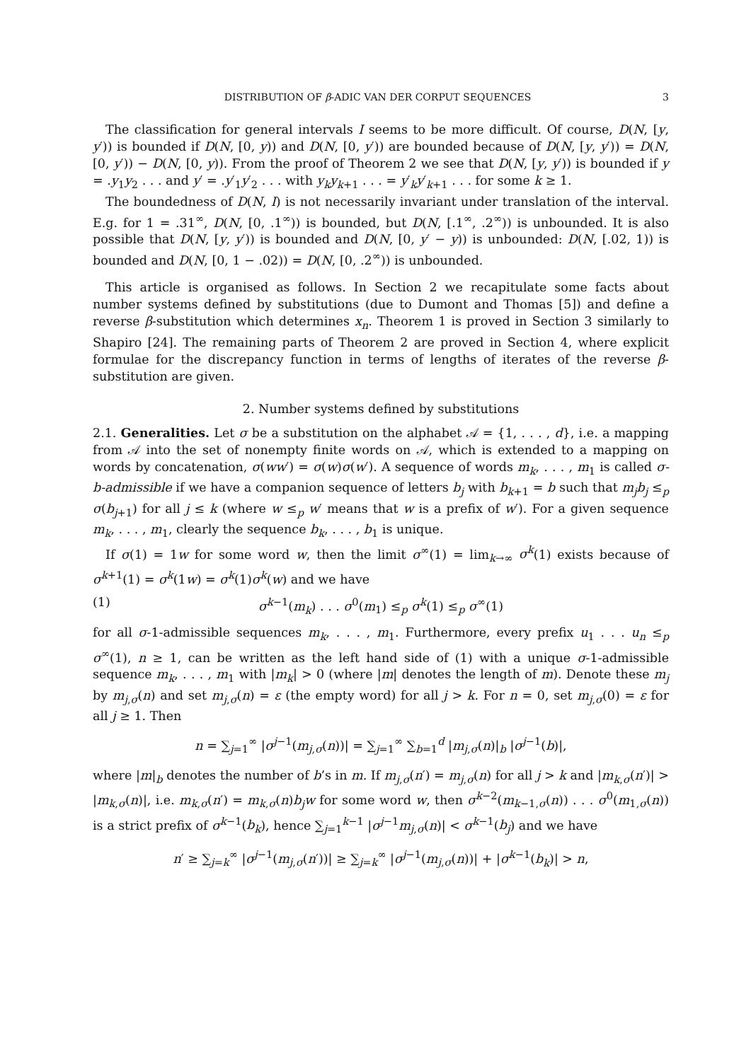DISTRIBUTION OF β-ADIC VAN DER CORPUT SEQUENCES 3
The classification for general intervals I seems to be more difficult. Of course, D(N, [y, y′)) is bounded if D(N, [0, y)) and D(N, [0, y′)) are bounded because of D(N, [y, y′)) = D(N, [0, y′)) − D(N, [0, y)). From the proof of Theorem 2 we see that D(N, [y, y′)) is bounded if y = .y<sub>1</sub>y<sub>2</sub> . . . and y′ = .y′<sub>1</sub>y′<sub>2</sub> . . . with y<sub>k</sub>y<sub>k+1</sub> . . . = y′<sub>k</sub>y′<sub>k+1</sub> . . . for some k ≥ 1.
The boundedness of D(N, I) is not necessarily invariant under translation of the interval. E.g. for 1 = .31<sup>∞</sup>, D(N, [0, .1<sup>∞</sup>)) is bounded, but D(N, [.1<sup>∞</sup>, .2<sup>∞</sup>)) is unbounded. It is also possible that D(N, [y, y′)) is bounded and D(N, [0, y′ − y)) is unbounded: D(N, [.02, 1)) is bounded and D(N, [0, 1 − .02)) = D(N, [0, .2<sup>∞</sup>)) is unbounded.
This article is organised as follows. In Section 2 we recapitulate some facts about number systems defined by substitutions (due to Dumont and Thomas [5]) and define a reverse β-substitution which determines x<sub>n</sub>. Theorem 1 is proved in Section 3 similarly to Shapiro [24]. The remaining parts of Theorem 2 are proved in Section 4, where explicit formulae for the discrepancy function in terms of lengths of iterates of the reverse β-substitution are given.
2. Number systems defined by substitutions
2.1. Generalities. Let σ be a substitution on the alphabet 𝒜 = {1, . . . , d}, i.e. a mapping from 𝒜 into the set of nonempty finite words on 𝒜, which is extended to a mapping on words by concatenation, σ(ww′) = σ(w)σ(w′). A sequence of words m<sub>k</sub>, . . . , m<sub>1</sub> is called σ-b-admissible if we have a companion sequence of letters b<sub>j</sub> with b<sub>k+1</sub> = b such that m<sub>j</sub>b<sub>j</sub> ≤<sub>p</sub> σ(b<sub>j+1</sub>) for all j ≤ k (where w ≤<sub>p</sub> w′ means that w is a prefix of w′). For a given sequence m<sub>k</sub>, . . . , m<sub>1</sub>, clearly the sequence b<sub>k</sub>, . . . , b<sub>1</sub> is unique.
If σ(1) = 1w for some word w, then the limit σ<sup>∞</sup>(1) = lim<sub>k→∞</sub> σ<sup>k</sup>(1) exists because of σ<sup>k+1</sup>(1) = σ<sup>k</sup>(1w) = σ<sup>k</sup>(1)σ<sup>k</sup>(w) and we have
(1) σ<sup>k−1</sup>(m<sub>k</sub>) . . . σ<sup>0</sup>(m<sub>1</sub>) ≤<sub>p</sub> σ<sup>k</sup>(1) ≤<sub>p</sub> σ<sup>∞</sup>(1)
for all σ-1-admissible sequences m<sub>k</sub>, . . . , m<sub>1</sub>. Furthermore, every prefix u<sub>1</sub> . . . u<sub>n</sub> ≤<sub>p</sub> σ<sup>∞</sup>(1), n ≥ 1, can be written as the left hand side of (1) with a unique σ-1-admissible sequence m<sub>k</sub>, . . . , m<sub>1</sub> with |m<sub>k</sub>| > 0 (where |m| denotes the length of m). Denote these m<sub>j</sub> by m<sub>j,σ</sub>(n) and set m<sub>j,σ</sub>(n) = ε (the empty word) for all j > k. For n = 0, set m<sub>j,σ</sub>(0) = ε for all j ≥ 1. Then
n = ∑<sub>j=1</sub><sup>∞</sup> |σ<sup>j−1</sup>(m<sub>j,σ</sub>(n))| = ∑<sub>j=1</sub><sup>∞</sup> ∑<sub>b=1</sub><sup>d</sup> |m<sub>j,σ</sub>(n)|<sub>b</sub> |σ<sup>j−1</sup>(b)|,
where |m|<sub>b</sub> denotes the number of b’s in m. If m<sub>j,σ</sub>(n′) = m<sub>j,σ</sub>(n) for all j > k and |m<sub>k,σ</sub>(n′)| > |m<sub>k,σ</sub>(n)|, i.e. m<sub>k,σ</sub>(n′) = m<sub>k,σ</sub>(n)b<sub>j</sub>w for some word w, then σ<sup>k−2</sup>(m<sub>k−1,σ</sub>(n)) . . . σ<sup>0</sup>(m<sub>1,σ</sub>(n)) is a strict prefix of σ<sup>k−1</sup>(b<sub>k</sub>), hence ∑<sub>j=1</sub><sup>k−1</sup> |σ<sup>j−1</sup>m<sub>j,σ</sub>(n)| < σ<sup>k−1</sup>(b<sub>j</sub>) and we have
n′ ≥ ∑<sub>j=k</sub><sup>∞</sup> |σ<sup>j−1</sup>(m<sub>j,σ</sub>(n′))| ≥ ∑<sub>j=k</sub><sup>∞</sup> |σ<sup>j−1</sup>(m<sub>j,σ</sub>(n))| + |σ<sup>k−1</sup>(b<sub>k</sub>)| > n,